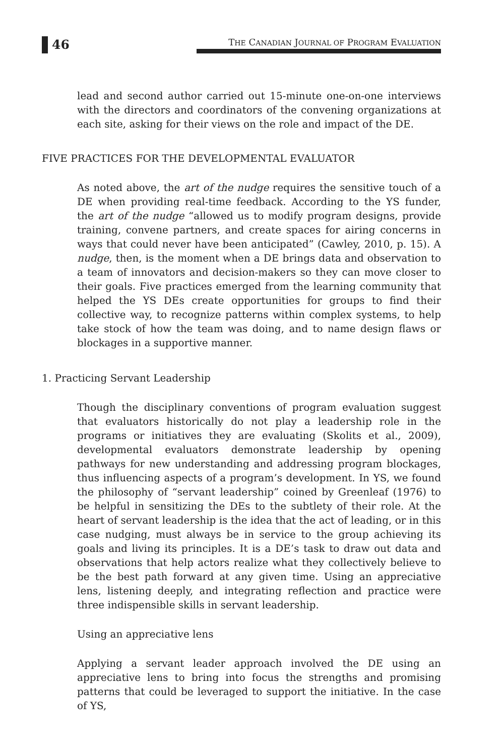46
THE CANADIAN JOURNAL OF PROGRAM EVALUATION
lead and second author carried out 15-minute one-on-one interviews with the directors and coordinators of the convening organizations at each site, asking for their views on the role and impact of the DE.
FIVE PRACTICES FOR THE DEVELOPMENTAL EVALUATOR
As noted above, the art of the nudge requires the sensitive touch of a DE when providing real-time feedback. According to the YS funder, the art of the nudge “allowed us to modify program designs, provide training, convene partners, and create spaces for airing concerns in ways that could never have been anticipated” (Cawley, 2010, p. 15). A nudge, then, is the moment when a DE brings data and observation to a team of innovators and decision-makers so they can move closer to their goals. Five practices emerged from the learning community that helped the YS DEs create opportunities for groups to find their collective way, to recognize patterns within complex systems, to help take stock of how the team was doing, and to name design flaws or blockages in a supportive manner.
1. Practicing Servant Leadership
Though the disciplinary conventions of program evaluation suggest that evaluators historically do not play a leadership role in the programs or initiatives they are evaluating (Skolits et al., 2009), developmental evaluators demonstrate leadership by opening pathways for new understanding and addressing program blockages, thus influencing aspects of a program’s development. In YS, we found the philosophy of “servant leadership” coined by Greenleaf (1976) to be helpful in sensitizing the DEs to the subtlety of their role. At the heart of servant leadership is the idea that the act of leading, or in this case nudging, must always be in service to the group achieving its goals and living its principles. It is a DE’s task to draw out data and observations that help actors realize what they collectively believe to be the best path forward at any given time. Using an appreciative lens, listening deeply, and integrating reflection and practice were three indispensible skills in servant leadership.
Using an appreciative lens
Applying a servant leader approach involved the DE using an appreciative lens to bring into focus the strengths and promising patterns that could be leveraged to support the initiative. In the case of YS,